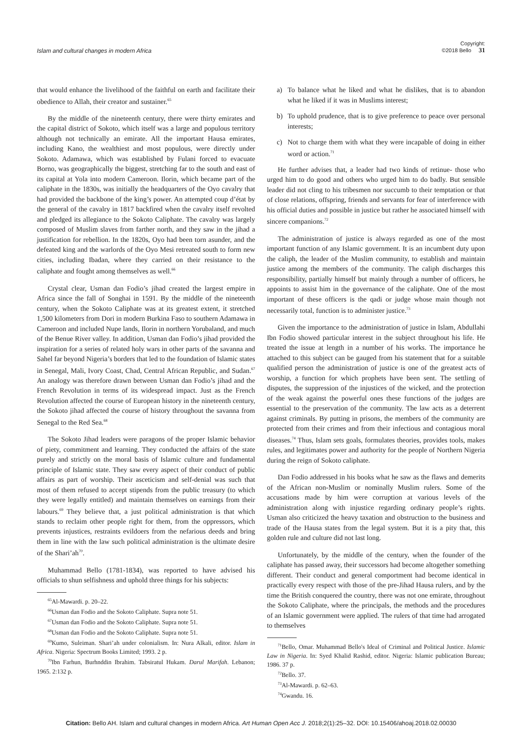Islam and cultural changes in modern Africa
Copyright:
©2018 Bello 31
that would enhance the livelihood of the faithful on earth and facilitate their obedience to Allah, their creator and sustainer.<sup>65</sup>
By the middle of the nineteenth century, there were thirty emirates and the capital district of Sokoto, which itself was a large and populous territory although not technically an emirate. All the important Hausa emirates, including Kano, the wealthiest and most populous, were directly under Sokoto. Adamawa, which was established by Fulani forced to evacuate Borno, was geographically the biggest, stretching far to the south and east of its capital at Yola into modern Cameroon. Ilorin, which became part of the caliphate in the 1830s, was initially the headquarters of the Oyo cavalry that had provided the backbone of the king’s power. An attempted coup d’état by the general of the cavalry in 1817 backfired when the cavalry itself revolted and pledged its allegiance to the Sokoto Caliphate. The cavalry was largely composed of Muslim slaves from farther north, and they saw in the jihad a justification for rebellion. In the 1820s, Oyo had been torn asunder, and the defeated king and the warlords of the Oyo Mesi retreated south to form new cities, including Ibadan, where they carried on their resistance to the caliphate and fought among themselves as well.<sup>66</sup>
Crystal clear, Usman dan Fodio’s jihad created the largest empire in Africa since the fall of Songhai in 1591. By the middle of the nineteenth century, when the Sokoto Caliphate was at its greatest extent, it stretched 1,500 kilometers from Dori in modern Burkina Faso to southern Adamawa in Cameroon and included Nupe lands, Ilorin in northern Yorubaland, and much of the Benue River valley. In addition, Usman dan Fodio’s jihad provided the inspiration for a series of related holy wars in other parts of the savanna and Sahel far beyond Nigeria’s borders that led to the foundation of Islamic states in Senegal, Mali, Ivory Coast, Chad, Central African Republic, and Sudan.<sup>67</sup> An analogy was therefore drawn between Usman dan Fodio’s jihad and the French Revolution in terms of its widespread impact. Just as the French Revolution affected the course of European history in the nineteenth century, the Sokoto jihad affected the course of history throughout the savanna from Senegal to the Red Sea.<sup>68</sup>
The Sokoto Jihad leaders were paragons of the proper Islamic behavior of piety, commitment and learning. They conducted the affairs of the state purely and strictly on the moral basis of Islamic culture and fundamental principle of Islamic state. They saw every aspect of their conduct of public affairs as part of worship. Their asceticism and self-denial was such that most of them refused to accept stipends from the public treasury (to which they were legally entitled) and maintain themselves on earnings from their labours.<sup>69</sup> They believe that, a just political administration is that which stands to reclaim other people right for them, from the oppressors, which prevents injustices, restraints evildoers from the nefarious deeds and bring them in line with the law such political administration is the ultimate desire of the Shari’ah<sup>70</sup>.
Muhammad Bello (1781-1834), was reported to have advised his officials to shun selfishness and uphold three things for his subjects:
<sup>65</sup>Al-Mawardi. p. 20–22.
<sup>66</sup> Usman dan Fodio and the Sokoto Caliphate. Supra note 51.
<sup>67</sup> Usman dan Fodio and the Sokoto Caliphate. Supra note 51.
<sup>68</sup> Usman dan Fodio and the Sokoto Caliphate. Supra note 51.
<sup>69</sup> Kumo, Suleiman. Shari’ah under colonialism. In: Nura Alkali, editor. Islam in Africa. Nigeria: Spectrum Books Limited; 1993. 2 p.
<sup>70</sup> Ibn Farhun, Burhnddin Ibrahim. Tabsiratul Hukam. Darul Marifah. Lebanon; 1965. 2:132 p.
a) To balance what he liked and what he dislikes, that is to abandon what he liked if it was in Muslims interest;
b) To uphold prudence, that is to give preference to peace over personal interests;
c) Not to charge them with what they were incapable of doing in either word or action.<sup>71</sup>
He further advises that, a leader had two kinds of retinue- those who urged him to do good and others who urged him to do badly. But sensible leader did not cling to his tribesmen nor succumb to their temptation or that of close relations, offspring, friends and servants for fear of interference with his official duties and possible in justice but rather he associated himself with sincere companions.<sup>72</sup>
The administration of justice is always regarded as one of the most important function of any Islamic government. It is an incumbent duty upon the caliph, the leader of the Muslim community, to establish and maintain justice among the members of the community. The caliph discharges this responsibility, partially himself but mainly through a number of officers, he appoints to assist him in the governance of the caliphate. One of the most important of these officers is the qadi or judge whose main though not necessarily total, function is to administer justice.<sup>73</sup>
Given the importance to the administration of justice in Islam, Abdullahi Ibn Fodio showed particular interest in the subject throughout his life. He treated the issue at length in a number of his works. The importance he attached to this subject can be gauged from his statement that for a suitable qualified person the administration of justice is one of the greatest acts of worship, a function for which prophets have been sent. The settling of disputes, the suppression of the injustices of the wicked, and the protection of the weak against the powerful ones these functions of the judges are essential to the preservation of the community. The law acts as a deterrent against criminals. By putting in prisons, the members of the community are protected from their crimes and from their infectious and contagious moral diseases.<sup>74</sup> Thus, Islam sets goals, formulates theories, provides tools, makes rules, and legitimates power and authority for the people of Northern Nigeria during the reign of Sokoto caliphate.
Dan Fodio addressed in his books what he saw as the flaws and demerits of the African non-Muslim or nominally Muslim rulers. Some of the accusations made by him were corruption at various levels of the administration along with injustice regarding ordinary people’s rights. Usman also criticized the heavy taxation and obstruction to the business and trade of the Hausa states from the legal system. But it is a pity that, this golden rule and culture did not last long.
Unfortunately, by the middle of the century, when the founder of the caliphate has passed away, their successors had become altogether something different. Their conduct and general comportment had become identical in practically every respect with those of the pre-Jihad Hausa rulers, and by the time the British conquered the country, there was not one emirate, throughout the Sokoto Caliphate, where the principals, the methods and the procedures of an Islamic government were applied. The rulers of that time had arrogated to themselves
<sup>71</sup> Bello, Omar. Muhammad Bello's Ideal of Criminal and Political Justice. Islamic Law in Nigeria. In: Syed Khalid Rashid, editor. Nigeria: Islamic publication Bureau; 1986. 37 p.
<sup>72</sup> Bello. 37.
<sup>73</sup>Al-Mawardi. p. 62–63.
<sup>74</sup> Gwandu. 16.
Citation: Bello AH. Islam and cultural changes in modern Africa. Art Human Open Acc J. 2018;2(1):25‒32. DOI: 10.15406/ahoaj.2018.02.00030